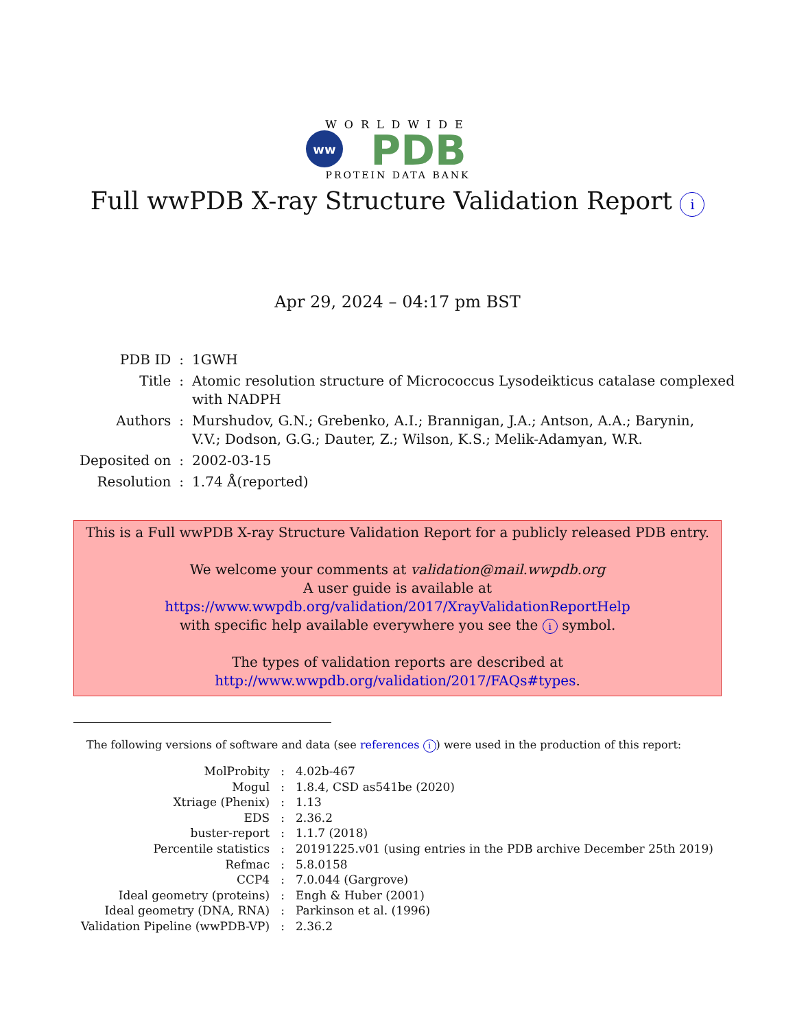WORLDWIDE
ww
PDB
PROTEIN DATA BANK
Full wwPDB X-ray Structure Validation Report i
Apr 29, 2024 – 04:17 pm BST
| PDB ID | : | 1GWH |
| Title | : | Atomic resolution structure of Micrococcus Lysodeikticus catalase complexed with NADPH |
| Authors | : | Murshudov, G.N.; Grebenko, A.I.; Brannigan, J.A.; Antson, A.A.; Barynin, V.V.; Dodson, G.G.; Dauter, Z.; Wilson, K.S.; Melik-Adamyan, W.R. |
| Deposited on | : | 2002-03-15 |
| Resolution | : | 1.74 Å(reported) |
This is a Full wwPDB X-ray Structure Validation Report for a publicly released PDB entry.
We welcome your comments at validation@mail.wwpdb.org
A user guide is available at
https://www.wwpdb.org/validation/2017/XrayValidationReportHelp
with specific help available everywhere you see the i symbol.
The types of validation reports are described at
http://www.wwpdb.org/validation/2017/FAQs#types.
The following versions of software and data (see references i) were used in the production of this report:
| MolProbity | : | 4.02b-467 |
| Mogul | : | 1.8.4, CSD as541be (2020) |
| Xtriage (Phenix) | : | 1.13 |
| EDS | : | 2.36.2 |
| buster-report | : | 1.1.7 (2018) |
| Percentile statistics | : | 20191225.v01 (using entries in the PDB archive December 25th 2019) |
| Refmac | : | 5.8.0158 |
| CCP4 | : | 7.0.044 (Gargrove) |
| Ideal geometry (proteins) | : | Engh & Huber (2001) |
| Ideal geometry (DNA, RNA) | : | Parkinson et al. (1996) |
| Validation Pipeline (wwPDB-VP) | : | 2.36.2 |